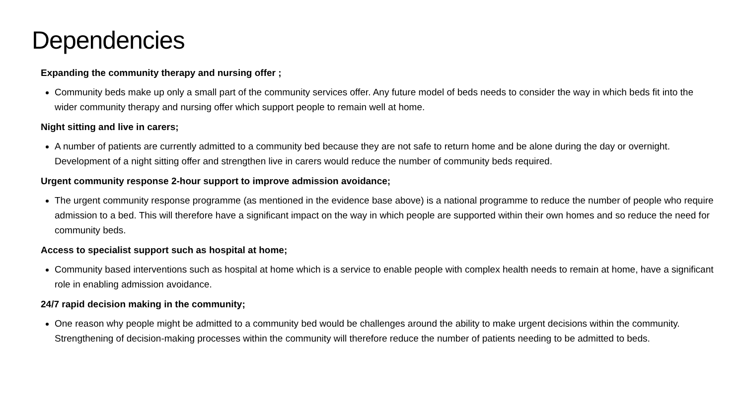Dependencies
Expanding the community therapy and nursing offer ;
Community beds make up only a small part of the community services offer. Any future model of beds needs to consider the way in which beds fit into the wider community therapy and nursing offer which support people to remain well at home.
Night sitting and live in carers;
A number of patients are currently admitted to a community bed because they are not safe to return home and be alone during the day or overnight. Development of a night sitting offer and strengthen live in carers would reduce the number of community beds required.
Urgent community response 2-hour support to improve admission avoidance;
The urgent community response programme (as mentioned in the evidence base above) is a national programme to reduce the number of people who require admission to a bed. This will therefore have a significant impact on the way in which people are supported within their own homes and so reduce the need for community beds.
Access to specialist support such as hospital at home;
Community based interventions such as hospital at home which is a service to enable people with complex health needs to remain at home, have a significant role in enabling admission avoidance.
24/7 rapid decision making in the community;
One reason why people might be admitted to a community bed would be challenges around the ability to make urgent decisions within the community. Strengthening of decision-making processes within the community will therefore reduce the number of patients needing to be admitted to beds.